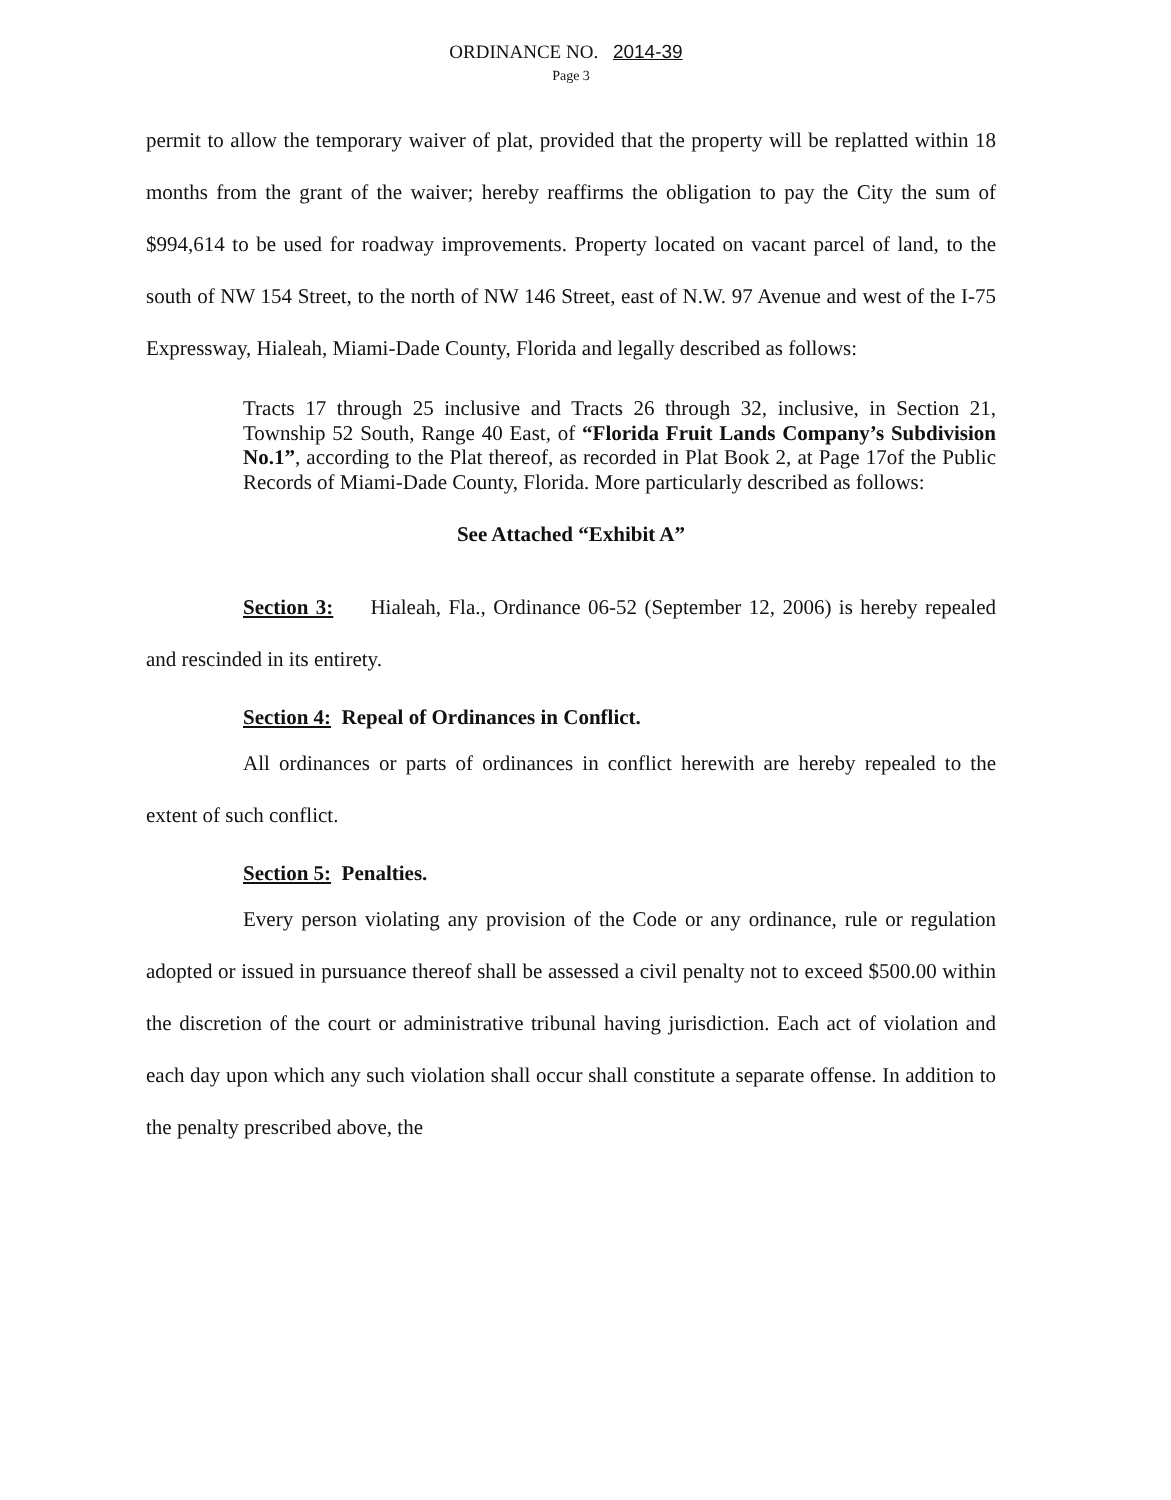ORDINANCE NO. 2014-39
Page 3
permit to allow the temporary waiver of plat, provided that the property will be replatted within 18 months from the grant of the waiver; hereby reaffirms the obligation to pay the City the sum of $994,614 to be used for roadway improvements. Property located on vacant parcel of land, to the south of NW 154 Street, to the north of NW 146 Street, east of N.W. 97 Avenue and west of the I-75 Expressway, Hialeah, Miami-Dade County, Florida and legally described as follows:
Tracts 17 through 25 inclusive and Tracts 26 through 32, inclusive, in Section 21, Township 52 South, Range 40 East, of “Florida Fruit Lands Company’s Subdivision No.1”, according to the Plat thereof, as recorded in Plat Book 2, at Page 17of the Public Records of Miami-Dade County, Florida. More particularly described as follows:
See Attached “Exhibit A”
Section 3: Hialeah, Fla., Ordinance 06-52 (September 12, 2006) is hereby repealed and rescinded in its entirety.
Section 4: Repeal of Ordinances in Conflict.
All ordinances or parts of ordinances in conflict herewith are hereby repealed to the extent of such conflict.
Section 5: Penalties.
Every person violating any provision of the Code or any ordinance, rule or regulation adopted or issued in pursuance thereof shall be assessed a civil penalty not to exceed $500.00 within the discretion of the court or administrative tribunal having jurisdiction. Each act of violation and each day upon which any such violation shall occur shall constitute a separate offense. In addition to the penalty prescribed above, the